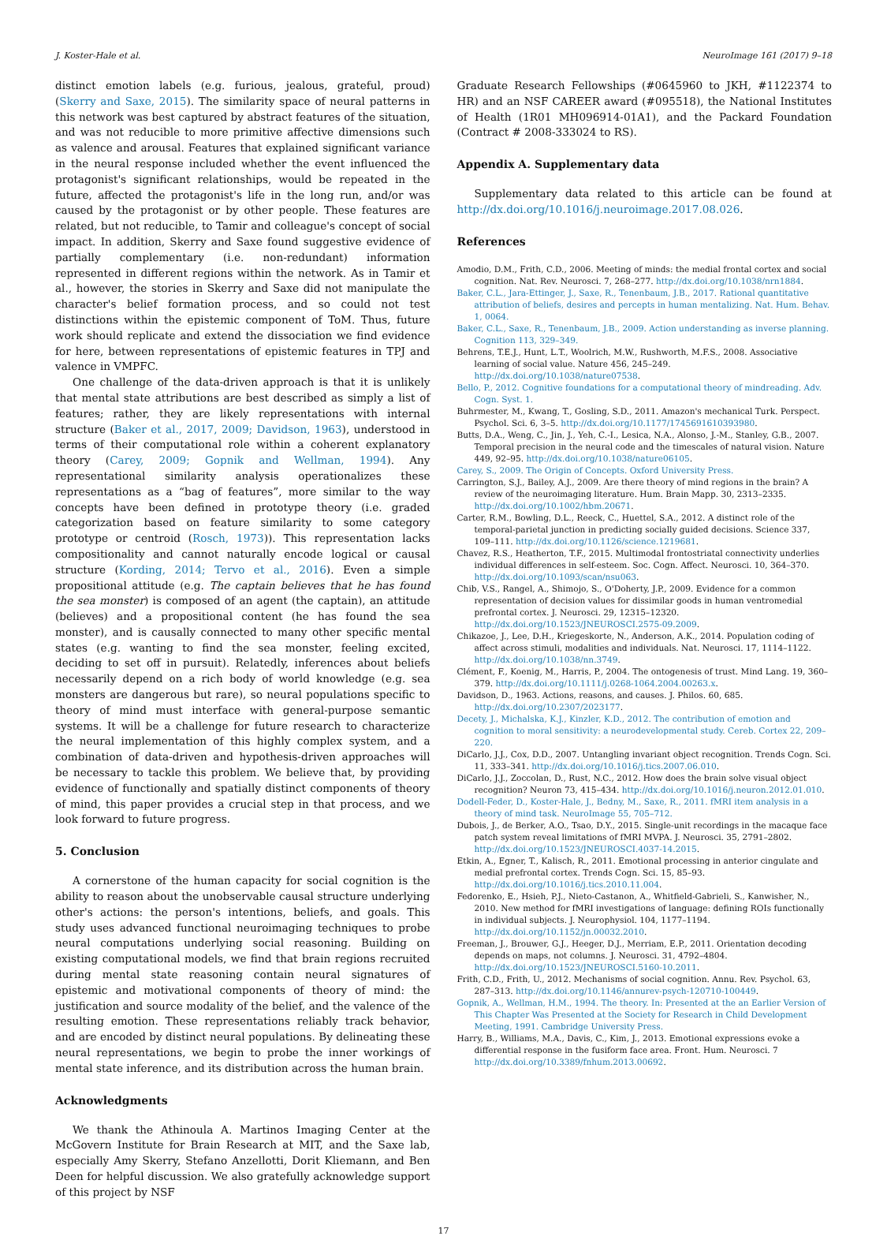J. Koster-Hale et al. NeuroImage 161 (2017) 9–18
distinct emotion labels (e.g. furious, jealous, grateful, proud) (Skerry and Saxe, 2015). The similarity space of neural patterns in this network was best captured by abstract features of the situation, and was not reducible to more primitive affective dimensions such as valence and arousal. Features that explained significant variance in the neural response included whether the event influenced the protagonist's significant relationships, would be repeated in the future, affected the protagonist's life in the long run, and/or was caused by the protagonist or by other people. These features are related, but not reducible, to Tamir and colleague's concept of social impact. In addition, Skerry and Saxe found suggestive evidence of partially complementary (i.e. non-redundant) information represented in different regions within the network. As in Tamir et al., however, the stories in Skerry and Saxe did not manipulate the character's belief formation process, and so could not test distinctions within the epistemic component of ToM. Thus, future work should replicate and extend the dissociation we find evidence for here, between representations of epistemic features in TPJ and valence in VMPFC.
One challenge of the data-driven approach is that it is unlikely that mental state attributions are best described as simply a list of features; rather, they are likely representations with internal structure (Baker et al., 2017, 2009; Davidson, 1963), understood in terms of their computational role within a coherent explanatory theory (Carey, 2009; Gopnik and Wellman, 1994). Any representational similarity analysis operationalizes these representations as a “bag of features”, more similar to the way concepts have been defined in prototype theory (i.e. graded categorization based on feature similarity to some category prototype or centroid (Rosch, 1973)). This representation lacks compositionality and cannot naturally encode logical or causal structure (Kording, 2014; Tervo et al., 2016). Even a simple propositional attitude (e.g. The captain believes that he has found the sea monster) is composed of an agent (the captain), an attitude (believes) and a propositional content (he has found the sea monster), and is causally connected to many other specific mental states (e.g. wanting to find the sea monster, feeling excited, deciding to set off in pursuit). Relatedly, inferences about beliefs necessarily depend on a rich body of world knowledge (e.g. sea monsters are dangerous but rare), so neural populations specific to theory of mind must interface with general-purpose semantic systems. It will be a challenge for future research to characterize the neural implementation of this highly complex system, and a combination of data-driven and hypothesis-driven approaches will be necessary to tackle this problem. We believe that, by providing evidence of functionally and spatially distinct components of theory of mind, this paper provides a crucial step in that process, and we look forward to future progress.
5. Conclusion
A cornerstone of the human capacity for social cognition is the ability to reason about the unobservable causal structure underlying other's actions: the person's intentions, beliefs, and goals. This study uses advanced functional neuroimaging techniques to probe neural computations underlying social reasoning. Building on existing computational models, we find that brain regions recruited during mental state reasoning contain neural signatures of epistemic and motivational components of theory of mind: the justification and source modality of the belief, and the valence of the resulting emotion. These representations reliably track behavior, and are encoded by distinct neural populations. By delineating these neural representations, we begin to probe the inner workings of mental state inference, and its distribution across the human brain.
Acknowledgments
We thank the Athinoula A. Martinos Imaging Center at the McGovern Institute for Brain Research at MIT, and the Saxe lab, especially Amy Skerry, Stefano Anzellotti, Dorit Kliemann, and Ben Deen for helpful discussion. We also gratefully acknowledge support of this project by NSF
Graduate Research Fellowships (#0645960 to JKH, #1122374 to HR) and an NSF CAREER award (#095518), the National Institutes of Health (1R01 MH096914-01A1), and the Packard Foundation (Contract # 2008-333024 to RS).
Appendix A. Supplementary data
Supplementary data related to this article can be found at http://dx.doi.org/10.1016/j.neuroimage.2017.08.026.
References
Amodio, D.M., Frith, C.D., 2006. Meeting of minds: the medial frontal cortex and social cognition. Nat. Rev. Neurosci. 7, 268–277. http://dx.doi.org/10.1038/nrn1884.
Baker, C.L., Jara-Ettinger, J., Saxe, R., Tenenbaum, J.B., 2017. Rational quantitative attribution of beliefs, desires and percepts in human mentalizing. Nat. Hum. Behav. 1, 0064.
Baker, C.L., Saxe, R., Tenenbaum, J.B., 2009. Action understanding as inverse planning. Cognition 113, 329–349.
Behrens, T.E.J., Hunt, L.T., Woolrich, M.W., Rushworth, M.F.S., 2008. Associative learning of social value. Nature 456, 245–249. http://dx.doi.org/10.1038/nature07538.
Bello, P., 2012. Cognitive foundations for a computational theory of mindreading. Adv. Cogn. Syst. 1.
Buhrmester, M., Kwang, T., Gosling, S.D., 2011. Amazon's mechanical Turk. Perspect. Psychol. Sci. 6, 3–5. http://dx.doi.org/10.1177/1745691610393980.
Butts, D.A., Weng, C., Jin, J., Yeh, C.-I., Lesica, N.A., Alonso, J.-M., Stanley, G.B., 2007. Temporal precision in the neural code and the timescales of natural vision. Nature 449, 92–95. http://dx.doi.org/10.1038/nature06105.
Carey, S., 2009. The Origin of Concepts. Oxford University Press.
Carrington, S.J., Bailey, A.J., 2009. Are there theory of mind regions in the brain? A review of the neuroimaging literature. Hum. Brain Mapp. 30, 2313–2335. http://dx.doi.org/10.1002/hbm.20671.
Carter, R.M., Bowling, D.L., Reeck, C., Huettel, S.A., 2012. A distinct role of the temporal-parietal junction in predicting socially guided decisions. Science 337, 109–111. http://dx.doi.org/10.1126/science.1219681.
Chavez, R.S., Heatherton, T.F., 2015. Multimodal frontostriatal connectivity underlies individual differences in self-esteem. Soc. Cogn. Affect. Neurosci. 10, 364–370. http://dx.doi.org/10.1093/scan/nsu063.
Chib, V.S., Rangel, A., Shimojo, S., O'Doherty, J.P., 2009. Evidence for a common representation of decision values for dissimilar goods in human ventromedial prefrontal cortex. J. Neurosci. 29, 12315–12320. http://dx.doi.org/10.1523/JNEUROSCI.2575-09.2009.
Chikazoe, J., Lee, D.H., Kriegeskorte, N., Anderson, A.K., 2014. Population coding of affect across stimuli, modalities and individuals. Nat. Neurosci. 17, 1114–1122. http://dx.doi.org/10.1038/nn.3749.
Clément, F., Koenig, M., Harris, P., 2004. The ontogenesis of trust. Mind Lang. 19, 360–379. http://dx.doi.org/10.1111/j.0268-1064.2004.00263.x.
Davidson, D., 1963. Actions, reasons, and causes. J. Philos. 60, 685. http://dx.doi.org/10.2307/2023177.
Decety, J., Michalska, K.J., Kinzler, K.D., 2012. The contribution of emotion and cognition to moral sensitivity: a neurodevelopmental study. Cereb. Cortex 22, 209–220.
DiCarlo, J.J., Cox, D.D., 2007. Untangling invariant object recognition. Trends Cogn. Sci. 11, 333–341. http://dx.doi.org/10.1016/j.tics.2007.06.010.
DiCarlo, J.J., Zoccolan, D., Rust, N.C., 2012. How does the brain solve visual object recognition? Neuron 73, 415–434. http://dx.doi.org/10.1016/j.neuron.2012.01.010.
Dodell-Feder, D., Koster-Hale, J., Bedny, M., Saxe, R., 2011. fMRI item analysis in a theory of mind task. NeuroImage 55, 705–712.
Dubois, J., de Berker, A.O., Tsao, D.Y., 2015. Single-unit recordings in the macaque face patch system reveal limitations of fMRI MVPA. J. Neurosci. 35, 2791–2802. http://dx.doi.org/10.1523/JNEUROSCI.4037-14.2015.
Etkin, A., Egner, T., Kalisch, R., 2011. Emotional processing in anterior cingulate and medial prefrontal cortex. Trends Cogn. Sci. 15, 85–93. http://dx.doi.org/10.1016/j.tics.2010.11.004.
Fedorenko, E., Hsieh, P.J., Nieto-Castanon, A., Whitfield-Gabrieli, S., Kanwisher, N., 2010. New method for fMRI investigations of language: defining ROIs functionally in individual subjects. J. Neurophysiol. 104, 1177–1194. http://dx.doi.org/10.1152/jn.00032.2010.
Freeman, J., Brouwer, G.J., Heeger, D.J., Merriam, E.P., 2011. Orientation decoding depends on maps, not columns. J. Neurosci. 31, 4792–4804. http://dx.doi.org/10.1523/JNEUROSCI.5160-10.2011.
Frith, C.D., Frith, U., 2012. Mechanisms of social cognition. Annu. Rev. Psychol. 63, 287–313. http://dx.doi.org/10.1146/annurev-psych-120710-100449.
Gopnik, A., Wellman, H.M., 1994. The theory. In: Presented at the an Earlier Version of This Chapter Was Presented at the Society for Research in Child Development Meeting, 1991. Cambridge University Press.
Harry, B., Williams, M.A., Davis, C., Kim, J., 2013. Emotional expressions evoke a differential response in the fusiform face area. Front. Hum. Neurosci. 7 http://dx.doi.org/10.3389/fnhum.2013.00692.
17